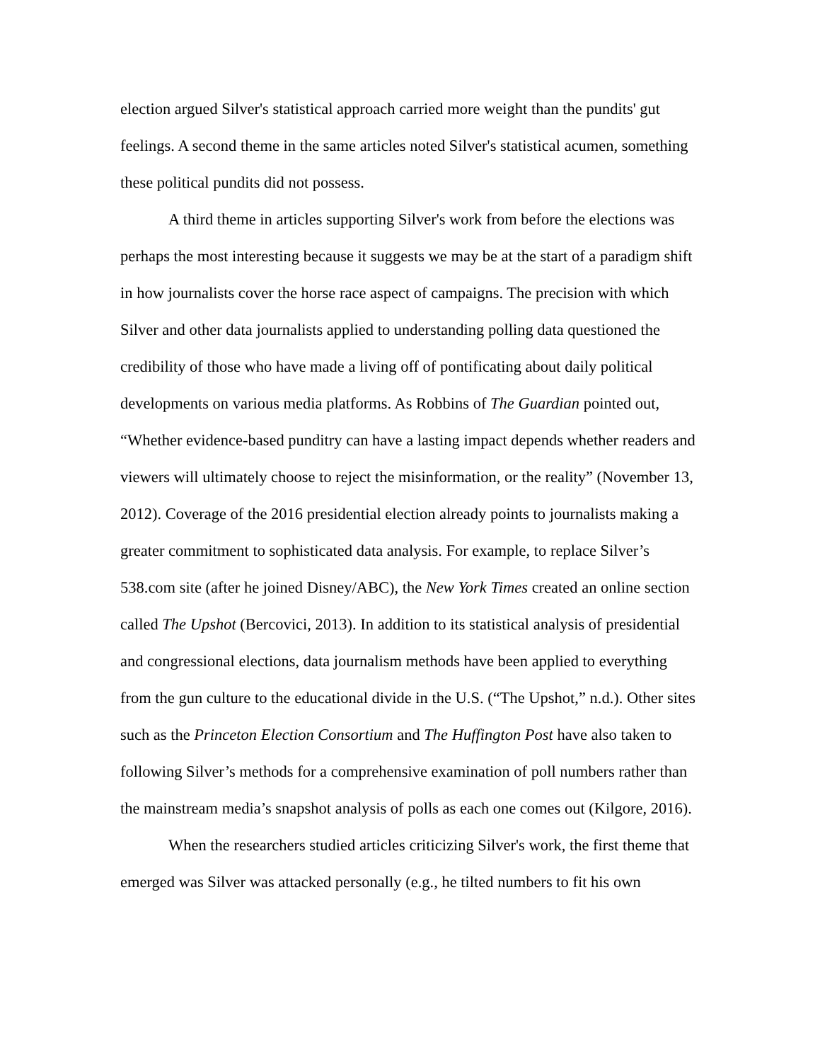election argued Silver's statistical approach carried more weight than the pundits' gut feelings. A second theme in the same articles noted Silver's statistical acumen, something these political pundits did not possess.
A third theme in articles supporting Silver's work from before the elections was perhaps the most interesting because it suggests we may be at the start of a paradigm shift in how journalists cover the horse race aspect of campaigns. The precision with which Silver and other data journalists applied to understanding polling data questioned the credibility of those who have made a living off of pontificating about daily political developments on various media platforms. As Robbins of The Guardian pointed out, “Whether evidence-based punditry can have a lasting impact depends whether readers and viewers will ultimately choose to reject the misinformation, or the reality” (November 13, 2012). Coverage of the 2016 presidential election already points to journalists making a greater commitment to sophisticated data analysis. For example, to replace Silver’s 538.com site (after he joined Disney/ABC), the New York Times created an online section called The Upshot (Bercovici, 2013). In addition to its statistical analysis of presidential and congressional elections, data journalism methods have been applied to everything from the gun culture to the educational divide in the U.S. (“The Upshot,” n.d.). Other sites such as the Princeton Election Consortium and The Huffington Post have also taken to following Silver’s methods for a comprehensive examination of poll numbers rather than the mainstream media’s snapshot analysis of polls as each one comes out (Kilgore, 2016).
When the researchers studied articles criticizing Silver's work, the first theme that emerged was Silver was attacked personally (e.g., he tilted numbers to fit his own